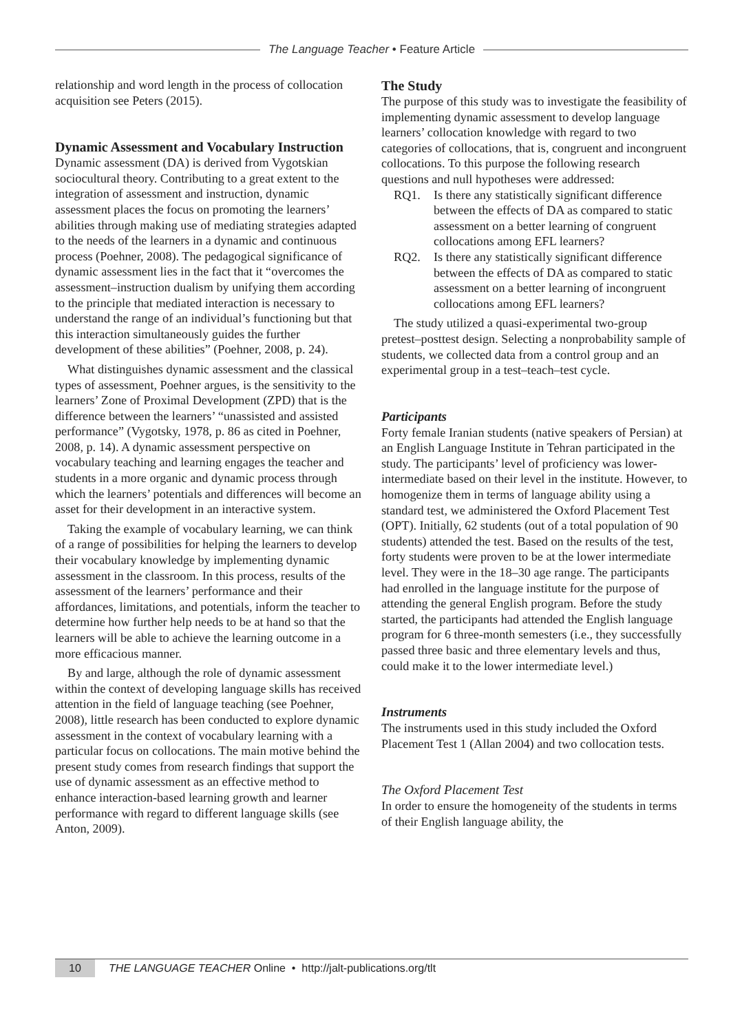The Language Teacher • Feature Article
relationship and word length in the process of collocation acquisition see Peters (2015).
Dynamic Assessment and Vocabulary Instruction
Dynamic assessment (DA) is derived from Vygotskian sociocultural theory. Contributing to a great extent to the integration of assessment and instruction, dynamic assessment places the focus on promoting the learners’ abilities through making use of mediating strategies adapted to the needs of the learners in a dynamic and continuous process (Poehner, 2008). The pedagogical significance of dynamic assessment lies in the fact that it “overcomes the assessment–instruction dualism by unifying them according to the principle that mediated interaction is necessary to understand the range of an individual’s functioning but that this interaction simultaneously guides the further development of these abilities” (Poehner, 2008, p. 24).
What distinguishes dynamic assessment and the classical types of assessment, Poehner argues, is the sensitivity to the learners’ Zone of Proximal Development (ZPD) that is the difference between the learners’ “unassisted and assisted performance” (Vygotsky, 1978, p. 86 as cited in Poehner, 2008, p. 14). A dynamic assessment perspective on vocabulary teaching and learning engages the teacher and students in a more organic and dynamic process through which the learners’ potentials and differences will become an asset for their development in an interactive system.
Taking the example of vocabulary learning, we can think of a range of possibilities for helping the learners to develop their vocabulary knowledge by implementing dynamic assessment in the classroom. In this process, results of the assessment of the learners’ performance and their affordances, limitations, and potentials, inform the teacher to determine how further help needs to be at hand so that the learners will be able to achieve the learning outcome in a more efficacious manner.
By and large, although the role of dynamic assessment within the context of developing language skills has received attention in the field of language teaching (see Poehner, 2008), little research has been conducted to explore dynamic assessment in the context of vocabulary learning with a particular focus on collocations. The main motive behind the present study comes from research findings that support the use of dynamic assessment as an effective method to enhance interaction-based learning growth and learner performance with regard to different language skills (see Anton, 2009).
The Study
The purpose of this study was to investigate the feasibility of implementing dynamic assessment to develop language learners’ collocation knowledge with regard to two categories of collocations, that is, congruent and incongruent collocations. To this purpose the following research questions and null hypotheses were addressed:
RQ1. Is there any statistically significant difference between the effects of DA as compared to static assessment on a better learning of congruent collocations among EFL learners?
RQ2. Is there any statistically significant difference between the effects of DA as compared to static assessment on a better learning of incongruent collocations among EFL learners?
The study utilized a quasi-experimental two-group pretest–posttest design. Selecting a nonprobability sample of students, we collected data from a control group and an experimental group in a test–teach–test cycle.
Participants
Forty female Iranian students (native speakers of Persian) at an English Language Institute in Tehran participated in the study. The participants’ level of proficiency was lower-intermediate based on their level in the institute. However, to homogenize them in terms of language ability using a standard test, we administered the Oxford Placement Test (OPT). Initially, 62 students (out of a total population of 90 students) attended the test. Based on the results of the test, forty students were proven to be at the lower intermediate level. They were in the 18–30 age range. The participants had enrolled in the language institute for the purpose of attending the general English program. Before the study started, the participants had attended the English language program for 6 three-month semesters (i.e., they successfully passed three basic and three elementary levels and thus, could make it to the lower intermediate level.)
Instruments
The instruments used in this study included the Oxford Placement Test 1 (Allan 2004) and two collocation tests.
The Oxford Placement Test
In order to ensure the homogeneity of the students in terms of their English language ability, the
10 THE LANGUAGE TEACHER Online • http://jalt-publications.org/tlt